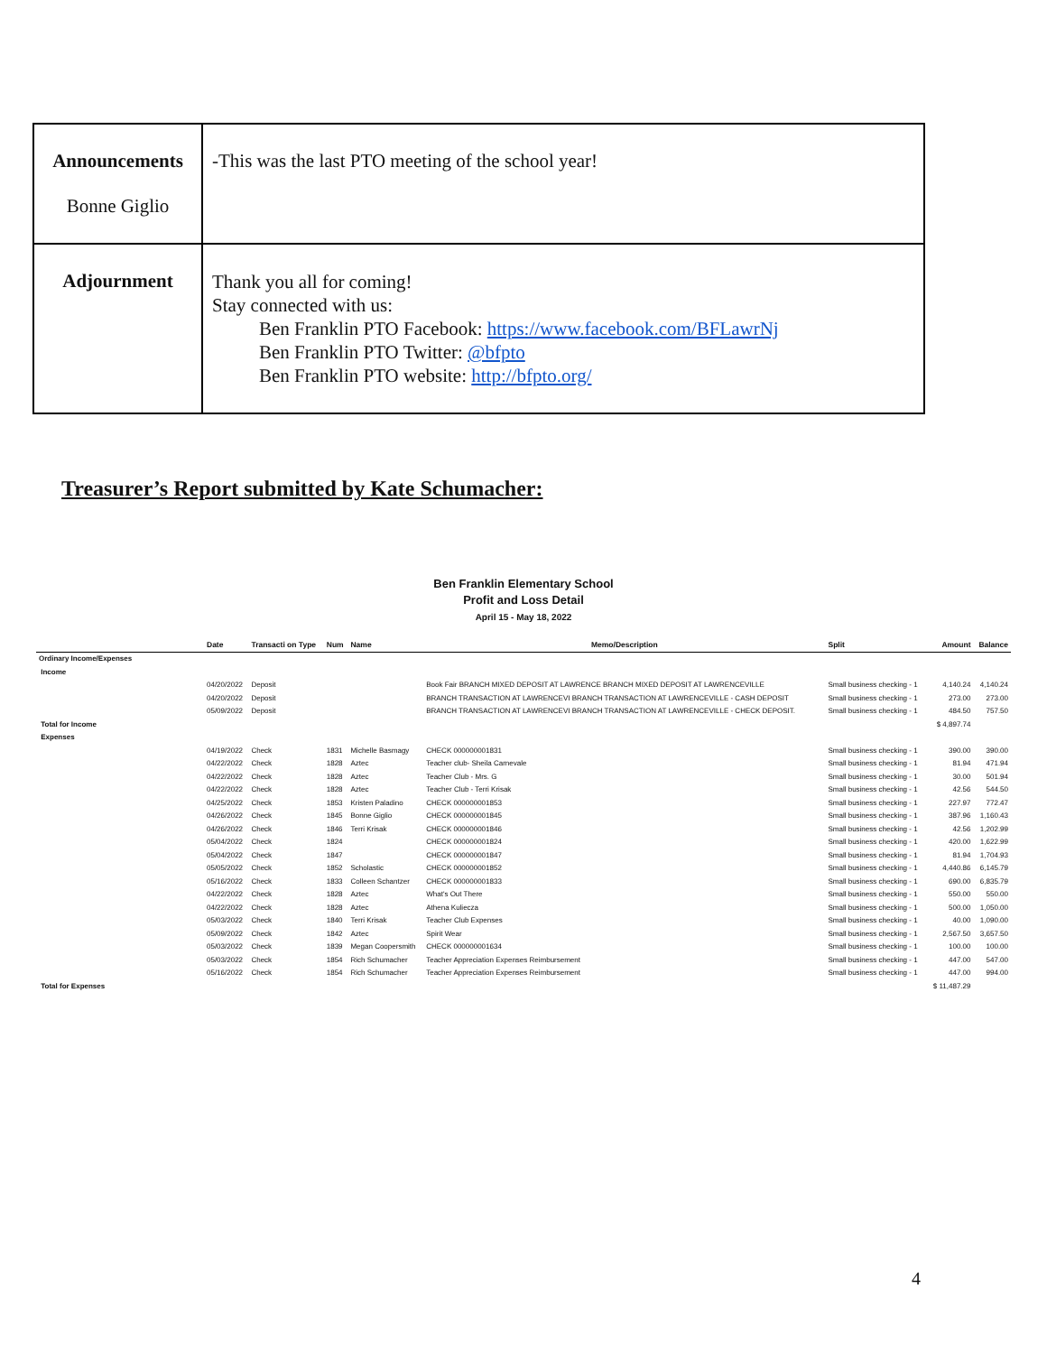| Announcements Bonne Giglio | -This was the last PTO meeting of the school year! |
| Adjournment | Thank you all for coming! Stay connected with us: Ben Franklin PTO Facebook: https://www.facebook.com/BFLawrNj Ben Franklin PTO Twitter: @bfpto Ben Franklin PTO website: http://bfpto.org/ |
Treasurer’s Report submitted by Kate Schumacher:
Ben Franklin Elementary School
Profit and Loss Detail
April 15 - May 18, 2022
| | Date | Transacti on Type | Num | Name | Memo/Description | Split | Amount | Balance |
| --- | --- | --- | --- | --- | --- | --- | --- | --- |
| Ordinary Income/Expenses | | | | | | | | |
| Income | | | | | | | | |
| | 04/20/2022 | Deposit | | | Book Fair BRANCH MIXED DEPOSIT AT LAWRENCE BRANCH MIXED DEPOSIT AT LAWRENCEVILLE | Small business checking - 1 | 4,140.24 | 4,140.24 |
| | 04/20/2022 | Deposit | | | BRANCH TRANSACTION AT LAWRENCEVI BRANCH TRANSACTION AT LAWRENCEVILLE - CASH DEPOSIT | Small business checking - 1 | 273.00 | 273.00 |
| | 05/09/2022 | Deposit | | | BRANCH TRANSACTION AT LAWRENCEVI BRANCH TRANSACTION AT LAWRENCEVILLE - CHECK DEPOSIT. | Small business checking - 1 | 484.50 | 757.50 |
| Total for Income | | | | | | | $ 4,897.74 | |
| Expenses | | | | | | | | |
| | 04/19/2022 | Check | 1831 | Michelle Basmagy | CHECK 000000001831 | Small business checking - 1 | 390.00 | 390.00 |
| | 04/22/2022 | Check | 1828 | Aztec | Teacher club- Sheila Carnevale | Small business checking - 1 | 81.94 | 471.94 |
| | 04/22/2022 | Check | 1828 | Aztec | Teacher Club - Mrs. G | Small business checking - 1 | 30.00 | 501.94 |
| | 04/22/2022 | Check | 1828 | Aztec | Teacher Club - Terri Krisak | Small business checking - 1 | 42.56 | 544.50 |
| | 04/25/2022 | Check | 1853 | Kristen Paladino | CHECK 000000001853 | Small business checking - 1 | 227.97 | 772.47 |
| | 04/26/2022 | Check | 1845 | Bonne Giglio | CHECK 000000001845 | Small business checking - 1 | 387.96 | 1,160.43 |
| | 04/26/2022 | Check | 1846 | Terri Krisak | CHECK 000000001846 | Small business checking - 1 | 42.56 | 1,202.99 |
| | 05/04/2022 | Check | 1824 | | CHECK 000000001824 | Small business checking - 1 | 420.00 | 1,622.99 |
| | 05/04/2022 | Check | 1847 | | CHECK 000000001847 | Small business checking - 1 | 81.94 | 1,704.93 |
| | 05/05/2022 | Check | 1852 | Scholastic | CHECK 000000001852 | Small business checking - 1 | 4,440.86 | 6,145.79 |
| | 05/16/2022 | Check | 1833 | Colleen Schantzer | CHECK 000000001833 | Small business checking - 1 | 690.00 | 6,835.79 |
| | 04/22/2022 | Check | 1828 | Aztec | What's Out There | Small business checking - 1 | 550.00 | 550.00 |
| | 04/22/2022 | Check | 1828 | Aztec | Athena Kuliecza | Small business checking - 1 | 500.00 | 1,050.00 |
| | 05/03/2022 | Check | 1840 | Terri Krisak | Teacher Club Expenses | Small business checking - 1 | 40.00 | 1,090.00 |
| | 05/09/2022 | Check | 1842 | Aztec | Spirit Wear | Small business checking - 1 | 2,567.50 | 3,657.50 |
| | 05/03/2022 | Check | 1839 | Megan Coopersmith | CHECK 000000001634 | Small business checking - 1 | 100.00 | 100.00 |
| | 05/03/2022 | Check | 1854 | Rich Schumacher | Teacher Appreciation Expenses Reimbursement | Small business checking - 1 | 447.00 | 547.00 |
| | 05/16/2022 | Check | 1854 | Rich Schumacher | Teacher Appreciation Expenses Reimbursement | Small business checking - 1 | 447.00 | 994.00 |
| Total for Expenses | | | | | | | $ 11,487.29 | |
4